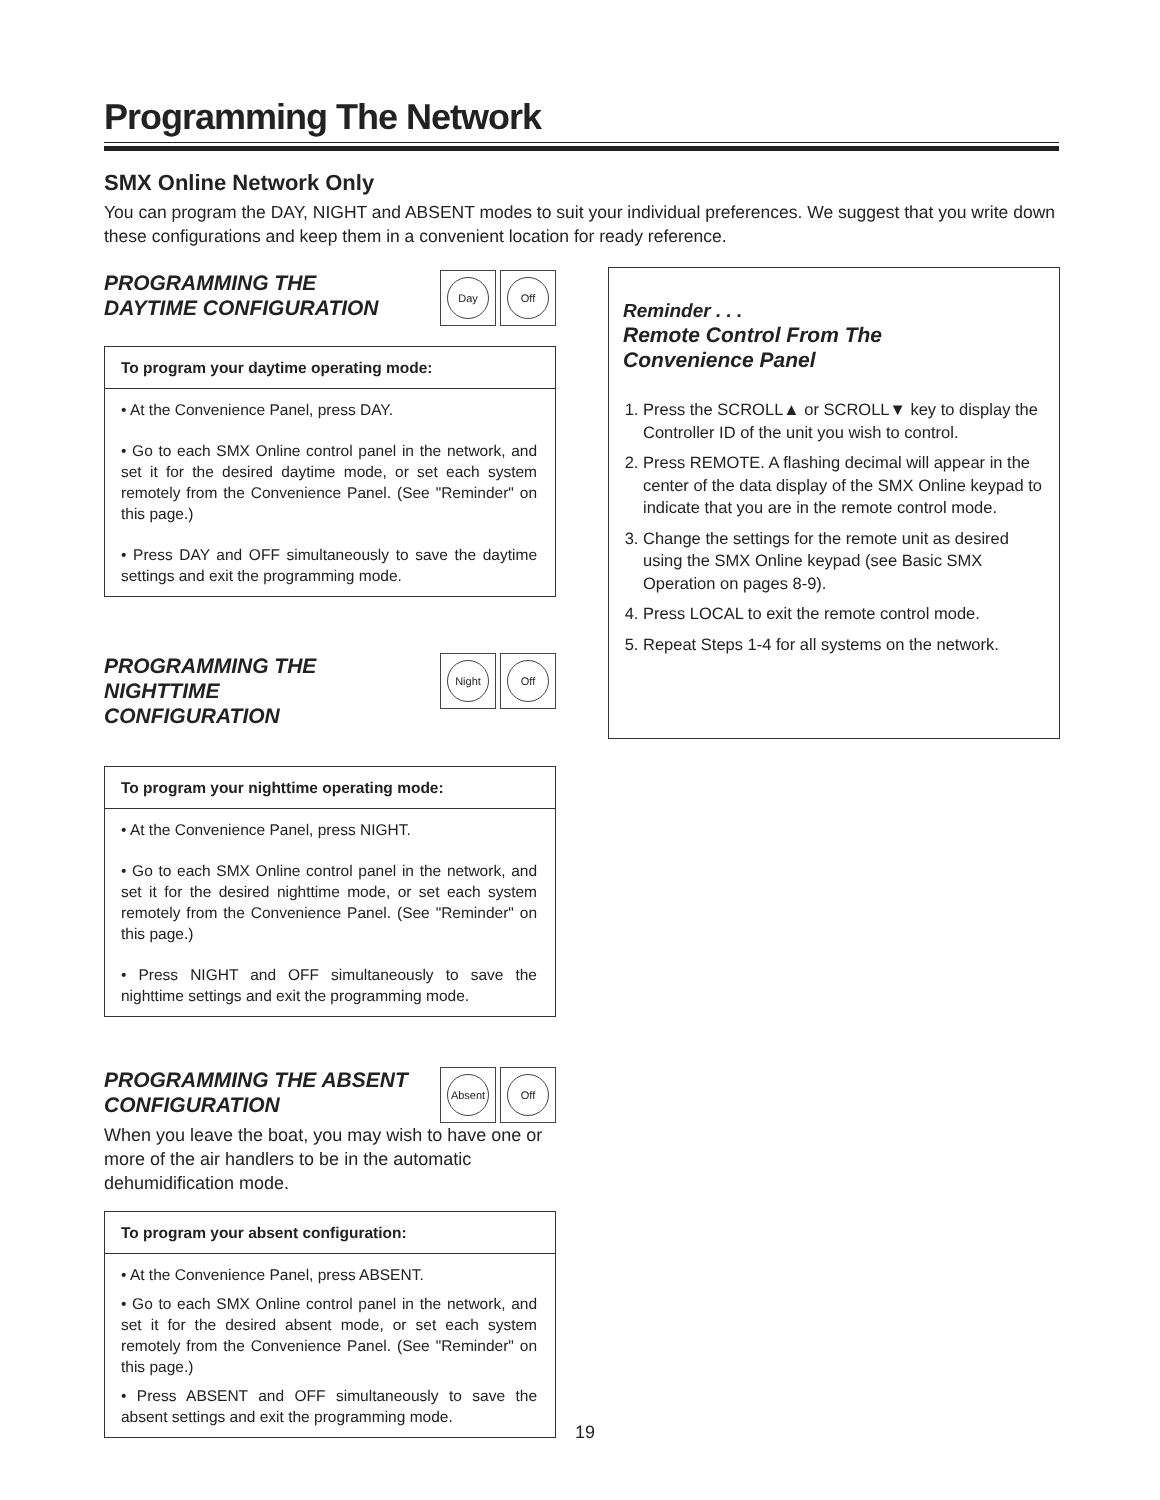Programming The Network
SMX Online Network Only
You can program the DAY, NIGHT and ABSENT modes to suit your individual preferences. We suggest that you write down these configurations and keep them in a convenient location for ready reference.
PROGRAMMING THE
DAYTIME CONFIGURATION
Day Off
To program your daytime operating mode:
• At the Convenience Panel, press DAY.
• Go to each SMX Online control panel in the network, and set it for the desired daytime mode, or set each system remotely from the Convenience Panel. (See "Reminder" on this page.)
• Press DAY and OFF simultaneously to save the daytime settings and exit the programming mode.
PROGRAMMING THE
NIGHTTIME
CONFIGURATION
Night Off
To program your nighttime operating mode:
• At the Convenience Panel, press NIGHT.
• Go to each SMX Online control panel in the network, and set it for the desired nighttime mode, or set each system remotely from the Convenience Panel. (See "Reminder" on this page.)
• Press NIGHT and OFF simultaneously to save the nighttime settings and exit the programming mode.
PROGRAMMING THE ABSENT
CONFIGURATION
Absent
Off
When you leave the boat, you may wish to have one or more of the air handlers to be in the automatic dehumidification mode.
To program your absent configuration:
• At the Convenience Panel, press ABSENT.
• Go to each SMX Online control panel in the network, and set it for the desired absent mode, or set each system remotely from the Convenience Panel. (See "Reminder" on this page.)
• Press ABSENT and OFF simultaneously to save the absent settings and exit the programming mode.
Reminder . . .
Remote Control From The
Convenience Panel
1. Press the SCROLL▲ or SCROLL▼ key to display the Controller ID of the unit you wish to control.
2. Press REMOTE. A flashing decimal will appear in the center of the data display of the SMX Online keypad to indicate that you are in the remote control mode.
3. Change the settings for the remote unit as desired using the SMX Online keypad (see Basic SMX Operation on pages 8-9).
4. Press LOCAL to exit the remote control mode.
5. Repeat Steps 1-4 for all systems on the network.
19